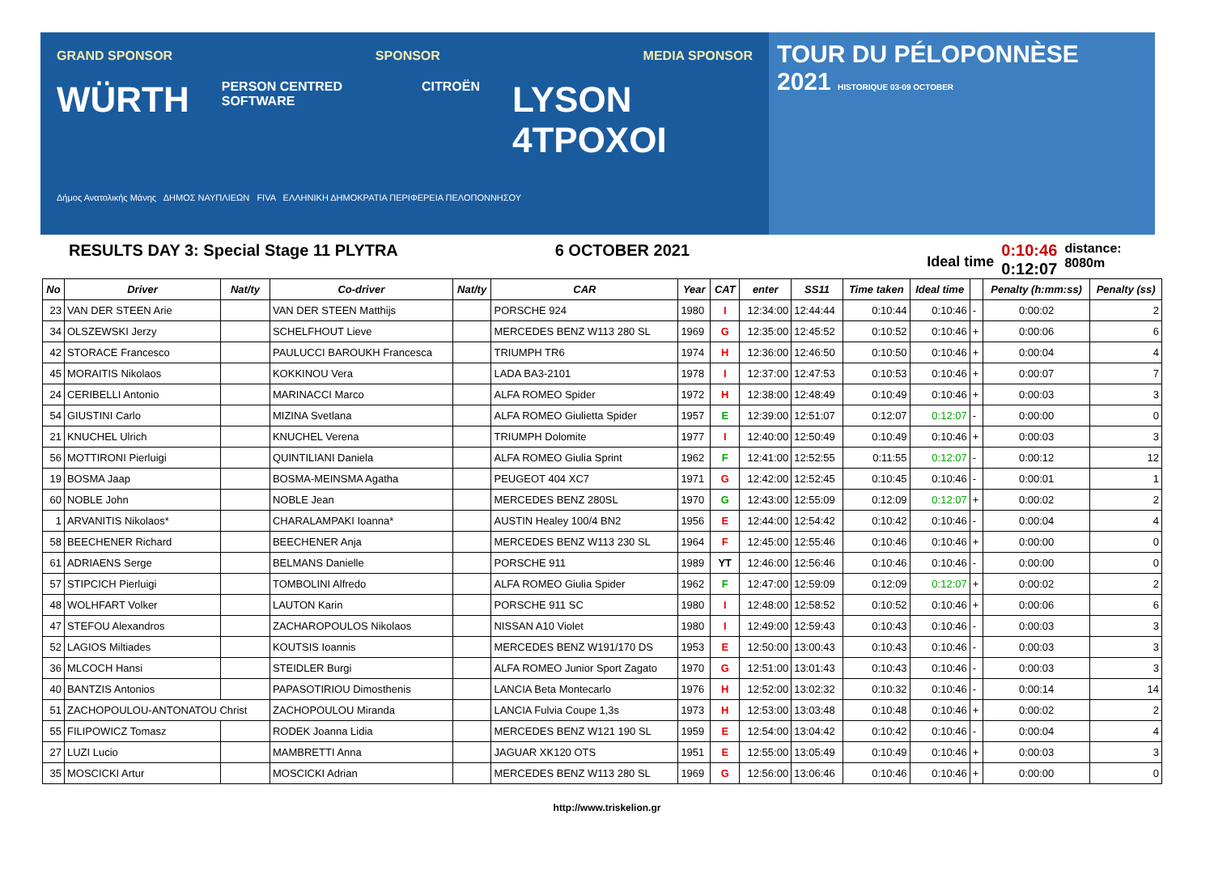GRAND SPONSOR SPONSOR MEDIA SPONSOR
WÜRTH PERSON CENTRED SOFTWARE CITROËN LYSON 4TPOXOI
Δήμος Ανατολικής Μάνης ΔΗΜΟΣ ΝΑΥΠΛΙΕΩΝ FIVA ΕΛΛΗΝΙΚΗ ΔΗΜΟΚΡΑΤΙΑ ΠΕΡΙΦΕΡΕΙΑ ΠΕΛΟΠΟΝΝΗΣΟΥ
TOUR DU PÉLOPONNÈSE
2021 HISTORIQUE 03-09 OCTOBER
RESULTS DAY 3: Special Stage 11 PLYTRA 6 OCTOBER 2021
Ideal time
0:10:46
0:12:07
distance: 8080m
| No | Driver | Nat/ty | Co-driver | Nat/ty | CAR | Year | CAT | enter | SS11 | Time taken | Ideal time | | Penalty (h:mm:ss) | Penalty (ss) |
| --- | --- | --- | --- | --- | --- | --- | --- | --- | --- | --- | --- | --- | --- | --- |
| 23 | VAN DER STEEN Arie | | VAN DER STEEN Matthijs | | PORSCHE 924 | 1980 | I | 12:34:00 | 12:44:44 | 0:10:44 | 0:10:46 | - | 0:00:02 | 2 |
| 34 | OLSZEWSKI Jerzy | | SCHELFHOUT Lieve | | MERCEDES BENZ W113 280 SL | 1969 | G | 12:35:00 | 12:45:52 | 0:10:52 | 0:10:46 | + | 0:00:06 | 6 |
| 42 | STORACE Francesco | | PAULUCCI BAROUKH Francesca | | TRIUMPH TR6 | 1974 | H | 12:36:00 | 12:46:50 | 0:10:50 | 0:10:46 | + | 0:00:04 | 4 |
| 45 | MORAITIS Nikolaos | | KOKKINOU Vera | | LADA BA3-2101 | 1978 | I | 12:37:00 | 12:47:53 | 0:10:53 | 0:10:46 | + | 0:00:07 | 7 |
| 24 | CERIBELLI Antonio | | MARINACCI Marco | | ALFA ROMEO Spider | 1972 | H | 12:38:00 | 12:48:49 | 0:10:49 | 0:10:46 | + | 0:00:03 | 3 |
| 54 | GIUSTINI Carlo | | MIZINA Svetlana | | ALFA ROMEO Giulietta Spider | 1957 | E | 12:39:00 | 12:51:07 | 0:12:07 | 0:12:07 | - | 0:00:00 | 0 |
| 21 | KNUCHEL Ulrich | | KNUCHEL Verena | | TRIUMPH Dolomite | 1977 | I | 12:40:00 | 12:50:49 | 0:10:49 | 0:10:46 | + | 0:00:03 | 3 |
| 56 | MOTTIRONI Pierluigi | | QUINTILIANI Daniela | | ALFA ROMEO Giulia Sprint | 1962 | F | 12:41:00 | 12:52:55 | 0:11:55 | 0:12:07 | - | 0:00:12 | 12 |
| 19 | BOSMA Jaap | | BOSMA-MEINSMA Agatha | | PEUGEOT 404 XC7 | 1971 | G | 12:42:00 | 12:52:45 | 0:10:45 | 0:10:46 | - | 0:00:01 | 1 |
| 60 | NOBLE John | | NOBLE Jean | | MERCEDES BENZ 280SL | 1970 | G | 12:43:00 | 12:55:09 | 0:12:09 | 0:12:07 | + | 0:00:02 | 2 |
| 1 | ARVANITIS Nikolaos* | | CHARALAMPAKI Ioanna* | | AUSTIN Healey 100/4 BN2 | 1956 | E | 12:44:00 | 12:54:42 | 0:10:42 | 0:10:46 | - | 0:00:04 | 4 |
| 58 | BEECHENER Richard | | BEECHENER Anja | | MERCEDES BENZ W113 230 SL | 1964 | F | 12:45:00 | 12:55:46 | 0:10:46 | 0:10:46 | + | 0:00:00 | 0 |
| 61 | ADRIAENS Serge | | BELMANS Danielle | | PORSCHE 911 | 1989 | YT | 12:46:00 | 12:56:46 | 0:10:46 | 0:10:46 | - | 0:00:00 | 0 |
| 57 | STIPCICH Pierluigi | | TOMBOLINI Alfredo | | ALFA ROMEO Giulia Spider | 1962 | F | 12:47:00 | 12:59:09 | 0:12:09 | 0:12:07 | + | 0:00:02 | 2 |
| 48 | WOLHFART Volker | | LAUTON Karin | | PORSCHE 911 SC | 1980 | I | 12:48:00 | 12:58:52 | 0:10:52 | 0:10:46 | + | 0:00:06 | 6 |
| 47 | STEFOU Alexandros | | ZACHAROPOULOS Nikolaos | | NISSAN A10 Violet | 1980 | I | 12:49:00 | 12:59:43 | 0:10:43 | 0:10:46 | - | 0:00:03 | 3 |
| 52 | LAGIOS Miltiades | | KOUTSIS Ioannis | | MERCEDES BENZ W191/170 DS | 1953 | E | 12:50:00 | 13:00:43 | 0:10:43 | 0:10:46 | - | 0:00:03 | 3 |
| 36 | MLCOCH Hansi | | STEIDLER Burgi | | ALFA ROMEO Junior Sport Zagato | 1970 | G | 12:51:00 | 13:01:43 | 0:10:43 | 0:10:46 | - | 0:00:03 | 3 |
| 40 | BANTZIS Antonios | | PAPASOTIRIOU Dimosthenis | | LANCIA Beta Montecarlo | 1976 | H | 12:52:00 | 13:02:32 | 0:10:32 | 0:10:46 | - | 0:00:14 | 14 |
| 51 | ZACHOPOULOU-ANTONATOU Christ | | ZACHOPOULOU Miranda | | LANCIA Fulvia Coupe 1,3s | 1973 | H | 12:53:00 | 13:03:48 | 0:10:48 | 0:10:46 | + | 0:00:02 | 2 |
| 55 | FILIPOWICZ Tomasz | | RODEK Joanna Lidia | | MERCEDES BENZ W121 190 SL | 1959 | E | 12:54:00 | 13:04:42 | 0:10:42 | 0:10:46 | - | 0:00:04 | 4 |
| 27 | LUZI Lucio | | MAMBRETTI Anna | | JAGUAR XK120 OTS | 1951 | E | 12:55:00 | 13:05:49 | 0:10:49 | 0:10:46 | + | 0:00:03 | 3 |
| 35 | MOSCICKI Artur | | MOSCICKI Adrian | | MERCEDES BENZ W113 280 SL | 1969 | G | 12:56:00 | 13:06:46 | 0:10:46 | 0:10:46 | + | 0:00:00 | 0 |
http://www.triskelion.gr